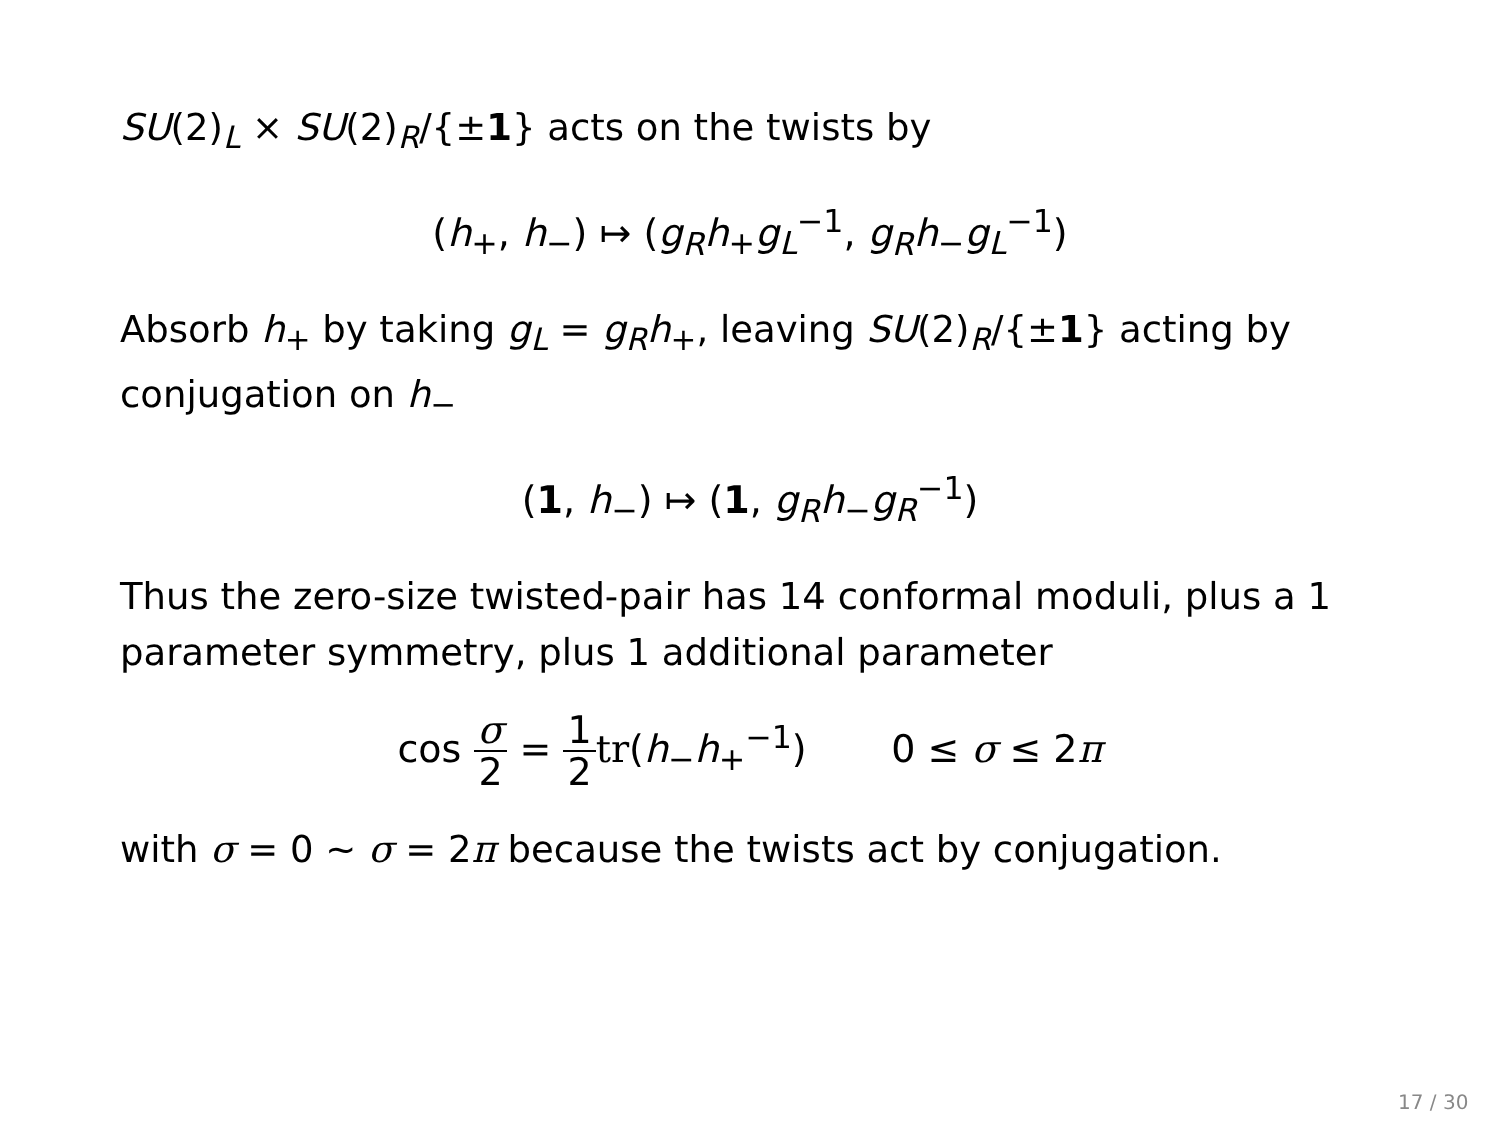SU(2)<sub>L</sub> × SU(2)<sub>R</sub>/{±1} acts on the twists by
(h<sub>+</sub>, h<sub>−</sub>) ↦ (g<sub>R</sub>h<sub>+</sub>g<sub>L</sub><sup>−1</sup>, g<sub>R</sub>h<sub>−</sub>g<sub>L</sub><sup>−1</sup>)
Absorb h<sub>+</sub> by taking g<sub>L</sub> = g<sub>R</sub>h<sub>+</sub>, leaving SU(2)<sub>R</sub>/{±1} acting by conjugation on h<sub>−</sub>
(1, h<sub>−</sub>) ↦ (1, g<sub>R</sub>h<sub>−</sub>g<sub>R</sub><sup>−1</sup>)
Thus the zero-size twisted-pair has 14 conformal moduli, plus a 1 parameter symmetry, plus 1 additional parameter
cos σ 2 = 1 2 tr(h<sub>−</sub>h<sub>+</sub><sup>−1</sup>) 0 ≤ σ ≤ 2π
with σ = 0 ∼ σ = 2π because the twists act by conjugation.
17 / 30